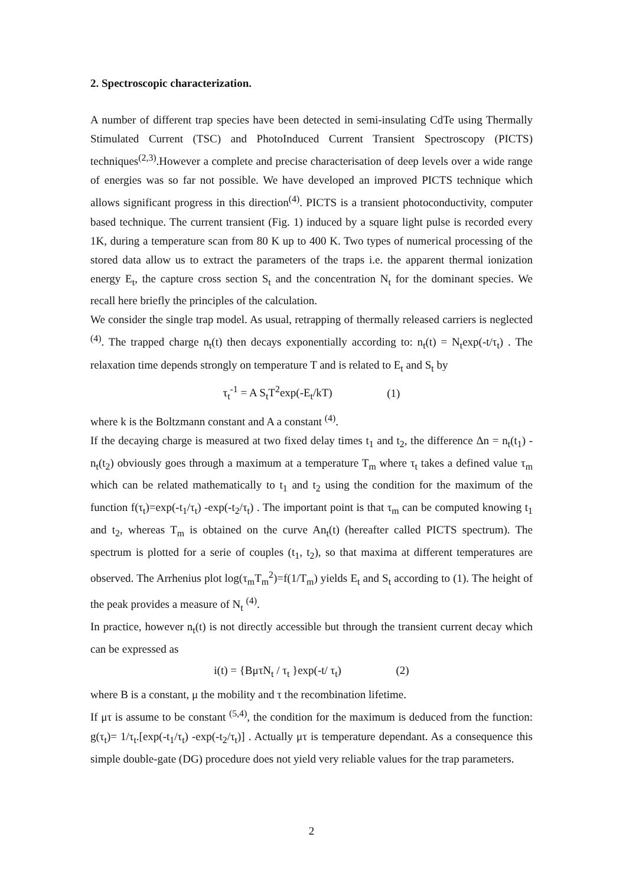2. Spectroscopic characterization.
A number of different trap species have been detected in semi-insulating CdTe using Thermally Stimulated Current (TSC) and PhotoInduced Current Transient Spectroscopy (PICTS) techniques<sup>(2,3)</sup>.However a complete and precise characterisation of deep levels over a wide range of energies was so far not possible. We have developed an improved PICTS technique which allows significant progress in this direction<sup>(4)</sup>. PICTS is a transient photoconductivity, computer based technique. The current transient (Fig. 1) induced by a square light pulse is recorded every 1K, during a temperature scan from 80 K up to 400 K. Two types of numerical processing of the stored data allow us to extract the parameters of the traps i.e. the apparent thermal ionization energy E<sub>t</sub>, the capture cross section S<sub>t</sub> and the concentration N<sub>t</sub> for the dominant species. We recall here briefly the principles of the calculation.
We consider the single trap model. As usual, retrapping of thermally released carriers is neglected <sup>(4)</sup>. The trapped charge n<sub>t</sub>(t) then decays exponentially according to: n<sub>t</sub>(t) = N<sub>t</sub>exp(-t/τ<sub>t</sub>) . The relaxation time depends strongly on temperature T and is related to E<sub>t</sub> and S<sub>t</sub> by
τ<sub>t</sub><sup>-1</sup> = A S<sub>t</sub>T<sup>2</sup>exp(-E<sub>t</sub>/kT) (1)
where k is the Boltzmann constant and A a constant <sup>(4)</sup>.
If the decaying charge is measured at two fixed delay times t<sub>1</sub> and t<sub>2</sub>, the difference Δn = n<sub>t</sub>(t<sub>1</sub>) - n<sub>t</sub>(t<sub>2</sub>) obviously goes through a maximum at a temperature T<sub>m</sub> where τ<sub>t</sub> takes a defined value τ<sub>m</sub> which can be related mathematically to t<sub>1</sub> and t<sub>2</sub> using the condition for the maximum of the function f(τ<sub>t</sub>)=exp(-t<sub>1</sub>/τ<sub>t</sub>) -exp(-t<sub>2</sub>/τ<sub>t</sub>) . The important point is that τ<sub>m</sub> can be computed knowing t<sub>1</sub> and t<sub>2</sub>, whereas T<sub>m</sub> is obtained on the curve An<sub>t</sub>(t) (hereafter called PICTS spectrum). The spectrum is plotted for a serie of couples (t<sub>1</sub>, t<sub>2</sub>), so that maxima at different temperatures are observed. The Arrhenius plot log(τ<sub>m</sub>T<sub>m</sub><sup>2</sup>)=f(1/T<sub>m</sub>) yields E<sub>t</sub> and S<sub>t</sub> according to (1). The height of the peak provides a measure of N<sub>t</sub> <sup>(4)</sup>.
In practice, however n<sub>t</sub>(t) is not directly accessible but through the transient current decay which can be expressed as
i(t) = {BμτN<sub>t</sub> / τ<sub>t</sub> }exp(-t/ τ<sub>t</sub>) (2)
where B is a constant, μ the mobility and τ the recombination lifetime.
If μτ is assume to be constant <sup>(5,4)</sup>, the condition for the maximum is deduced from the function: g(τ<sub>t</sub>)= 1/τ<sub>t</sub>.[exp(-t<sub>1</sub>/τ<sub>t</sub>) -exp(-t<sub>2</sub>/τ<sub>t</sub>)] . Actually μτ is temperature dependant. As a consequence this simple double-gate (DG) procedure does not yield very reliable values for the trap parameters.
2